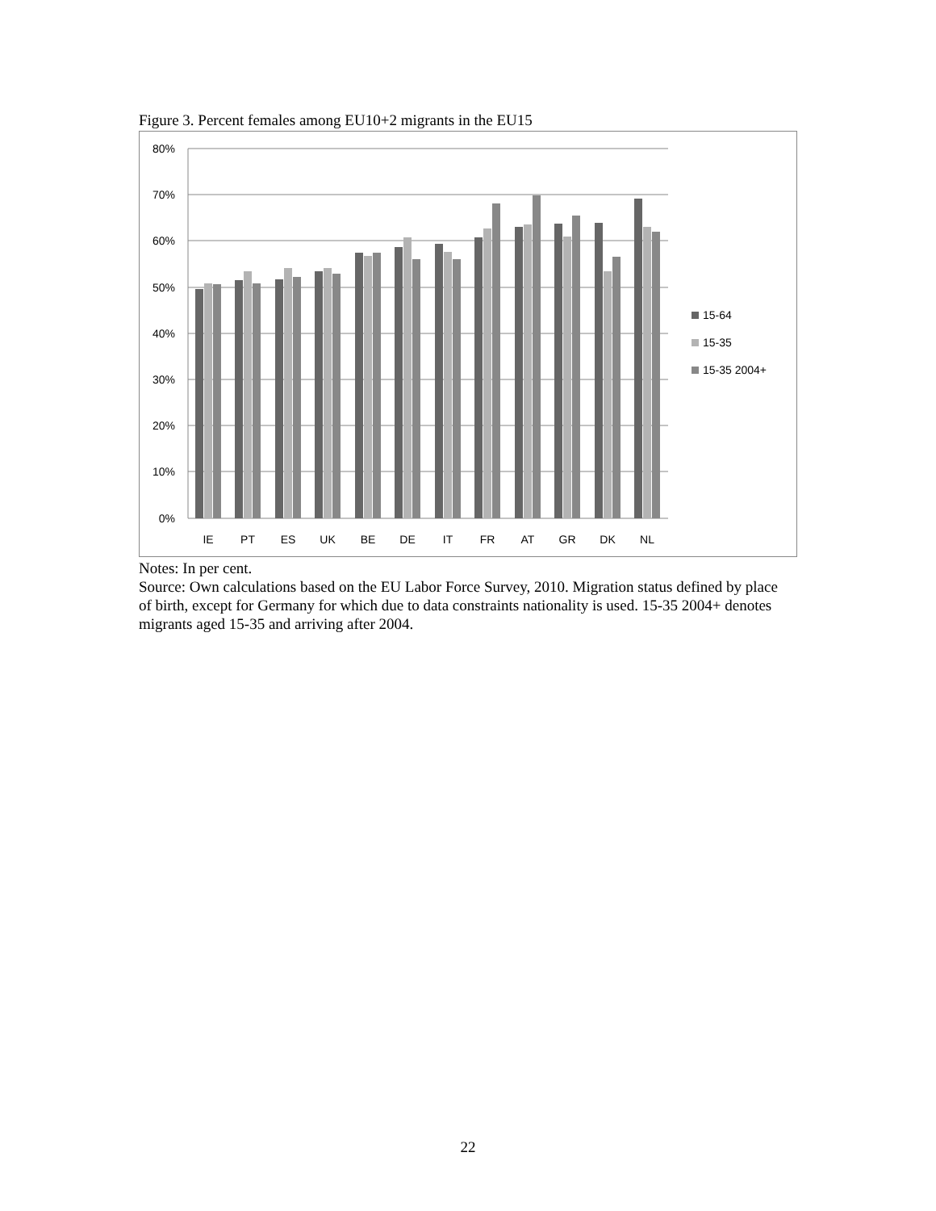Figure 3. Percent females among EU10+2 migrants in the EU15
80%
70%
60%
50%
40%
30%
20%
10%
0%
IE
PT
ES
UK
BE
DE
IT
FR
AT
GR
DK
NL
15-64
15-35
15-35 2004+
Notes: In per cent.
Source: Own calculations based on the EU Labor Force Survey, 2010. Migration status defined by place of birth, except for Germany for which due to data constraints nationality is used. 15-35 2004+ denotes migrants aged 15-35 and arriving after 2004.
22